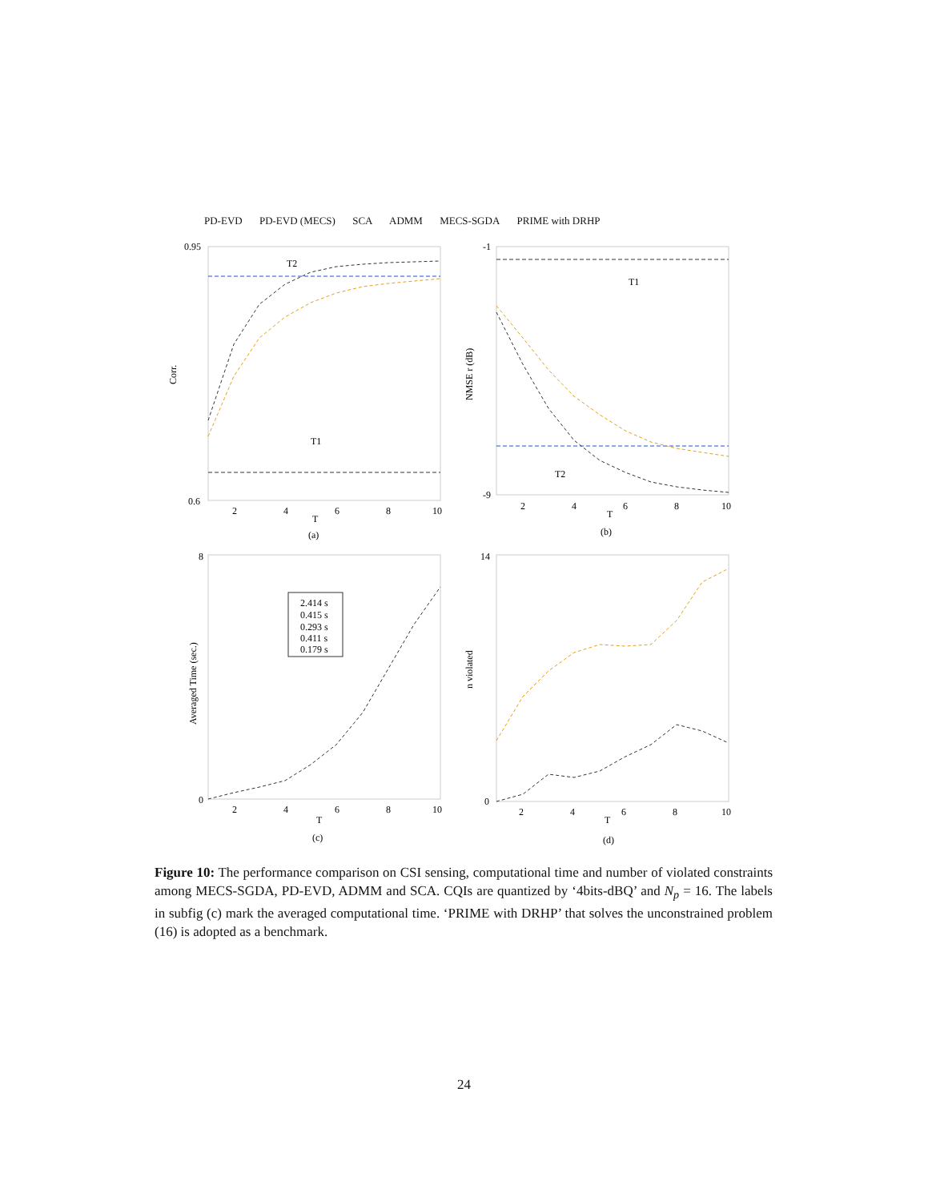PD-EVD PD-EVD (MECS) SCA ADMM MECS-SGDA PRIME with DRHP
0.95
0.6
Corr.
2
4
6
8
10
T
T2
T1
(a)
-1
-9
NMSE r (dB)
2
4
6
8
10
T
T1
T2
(b)
2.414 s
0.415 s
0.293 s
0.411 s
0.179 s
8
0
Averaged Time (sec.)
2
4
6
8
10
T
(c)
14
0
n violated
2
4
6
8
10
T
(d)
Figure 10: The performance comparison on CSI sensing, computational time and number of violated constraints among MECS-SGDA, PD-EVD, ADMM and SCA. CQIs are quantized by ‘4bits-dBQ’ and N<sub>p</sub> = 16. The labels in subfig (c) mark the averaged computational time. ‘PRIME with DRHP’ that solves the unconstrained problem (16) is adopted as a benchmark.
24